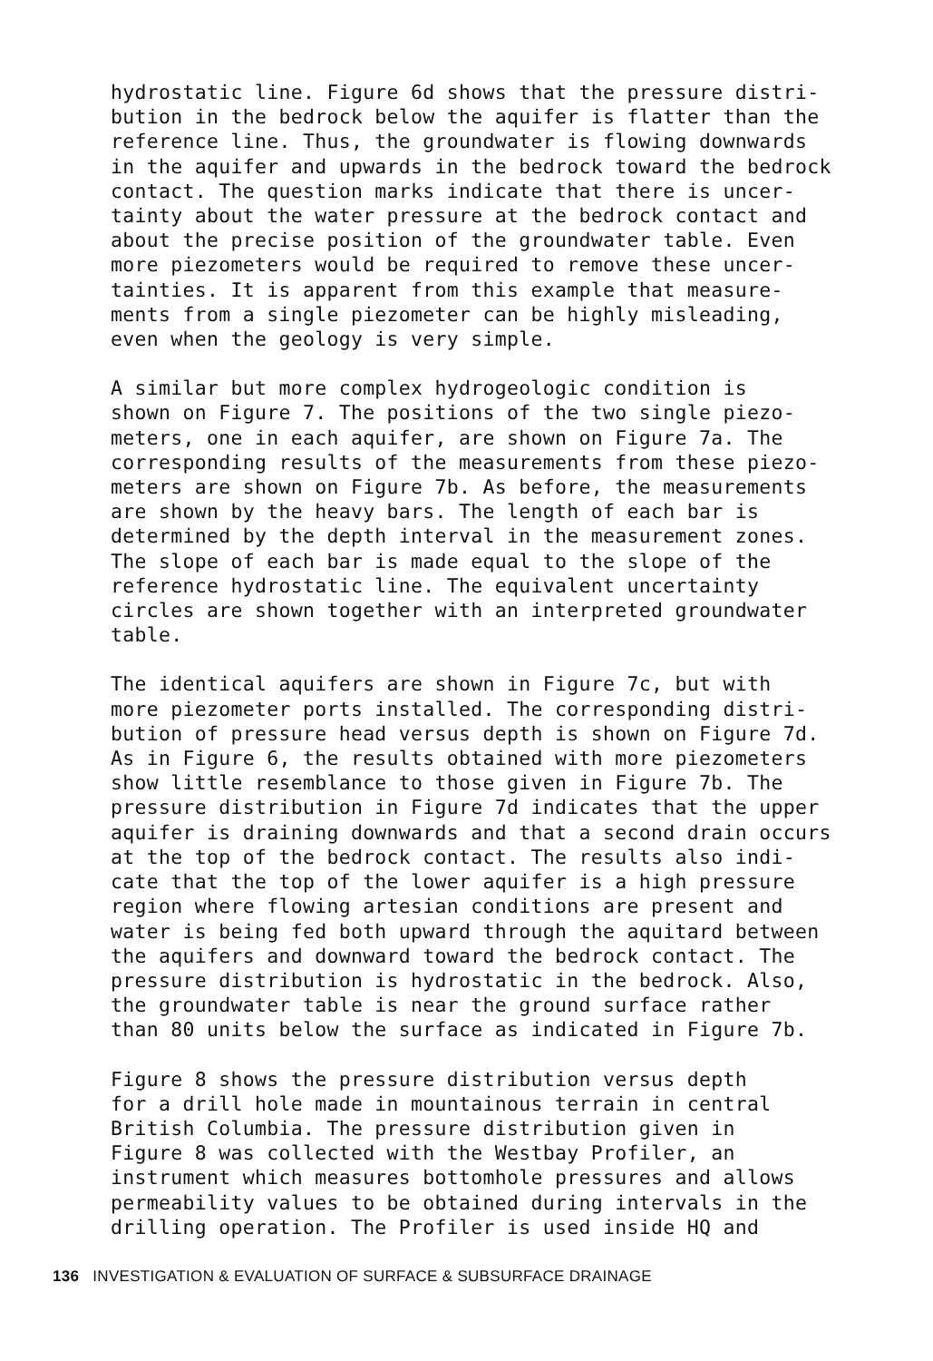hydrostatic line. Figure 6d shows that the pressure distri- bution in the bedrock below the aquifer is flatter than the reference line. Thus, the groundwater is flowing downwards in the aquifer and upwards in the bedrock toward the bedrock contact. The question marks indicate that there is uncer- tainty about the water pressure at the bedrock contact and about the precise position of the groundwater table. Even more piezometers would be required to remove these uncer- tainties. It is apparent from this example that measure- ments from a single piezometer can be highly misleading, even when the geology is very simple.
A similar but more complex hydrogeologic condition is shown on Figure 7. The positions of the two single piezo- meters, one in each aquifer, are shown on Figure 7a. The corresponding results of the measurements from these piezo- meters are shown on Figure 7b. As before, the measurements are shown by the heavy bars. The length of each bar is determined by the depth interval in the measurement zones. The slope of each bar is made equal to the slope of the reference hydrostatic line. The equivalent uncertainty circles are shown together with an interpreted groundwater table.
The identical aquifers are shown in Figure 7c, but with more piezometer ports installed. The corresponding distri- bution of pressure head versus depth is shown on Figure 7d. As in Figure 6, the results obtained with more piezometers show little resemblance to those given in Figure 7b. The pressure distribution in Figure 7d indicates that the upper aquifer is draining downwards and that a second drain occurs at the top of the bedrock contact. The results also indi- cate that the top of the lower aquifer is a high pressure region where flowing artesian conditions are present and water is being fed both upward through the aquitard between the aquifers and downward toward the bedrock contact. The pressure distribution is hydrostatic in the bedrock. Also, the groundwater table is near the ground surface rather than 80 units below the surface as indicated in Figure 7b.
Figure 8 shows the pressure distribution versus depth for a drill hole made in mountainous terrain in central British Columbia. The pressure distribution given in Figure 8 was collected with the Westbay Profiler, an instrument which measures bottomhole pressures and allows permeability values to be obtained during intervals in the drilling operation. The Profiler is used inside HQ and
136 INVESTIGATION & EVALUATION OF SURFACE & SUBSURFACE DRAINAGE